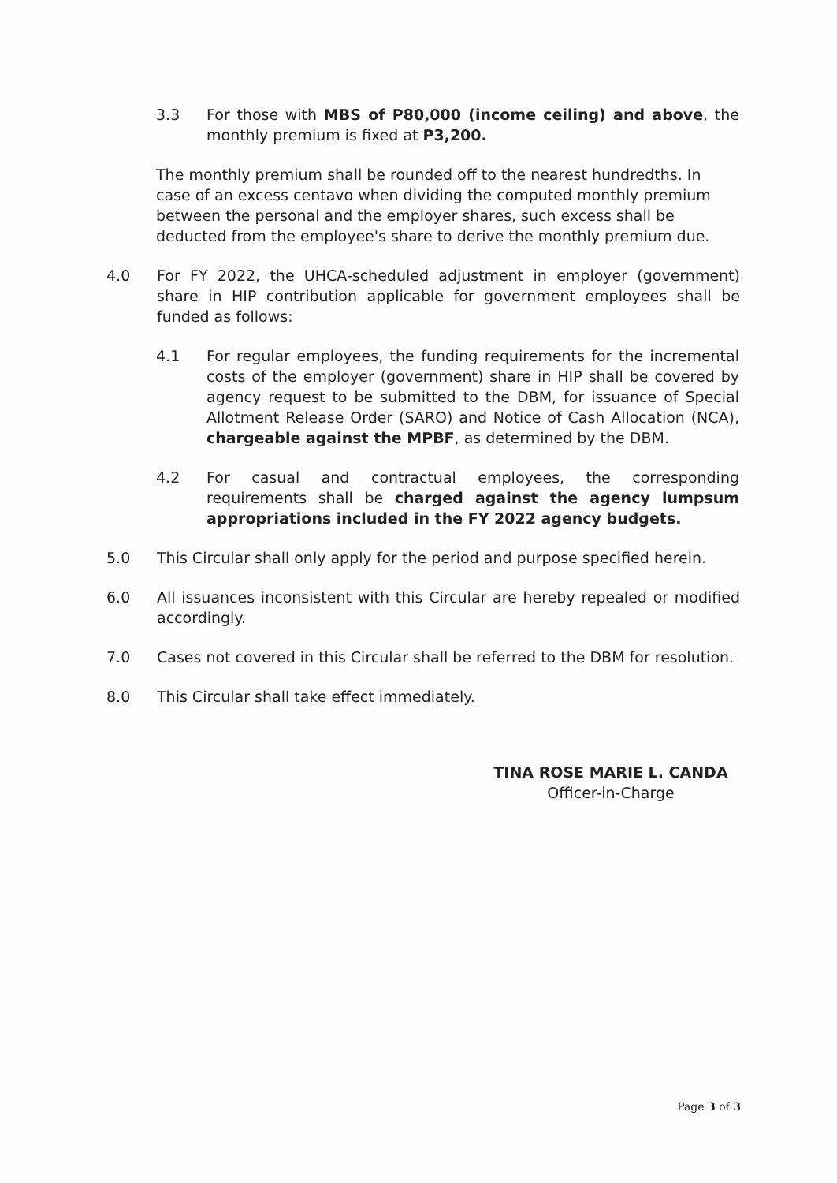3.3 For those with MBS of P80,000 (income ceiling) and above, the monthly premium is fixed at P3,200.
The monthly premium shall be rounded off to the nearest hundredths. In case of an excess centavo when dividing the computed monthly premium between the personal and the employer shares, such excess shall be deducted from the employee's share to derive the monthly premium due.
4.0 For FY 2022, the UHCA-scheduled adjustment in employer (government) share in HIP contribution applicable for government employees shall be funded as follows:
4.1 For regular employees, the funding requirements for the incremental costs of the employer (government) share in HIP shall be covered by agency request to be submitted to the DBM, for issuance of Special Allotment Release Order (SARO) and Notice of Cash Allocation (NCA), chargeable against the MPBF, as determined by the DBM.
4.2 For casual and contractual employees, the corresponding requirements shall be charged against the agency lumpsum appropriations included in the FY 2022 agency budgets.
5.0 This Circular shall only apply for the period and purpose specified herein.
6.0 All issuances inconsistent with this Circular are hereby repealed or modified accordingly.
7.0 Cases not covered in this Circular shall be referred to the DBM for resolution.
8.0 This Circular shall take effect immediately.
TINA ROSE MARIE L. CANDA
Officer-in-Charge
Page 3 of 3